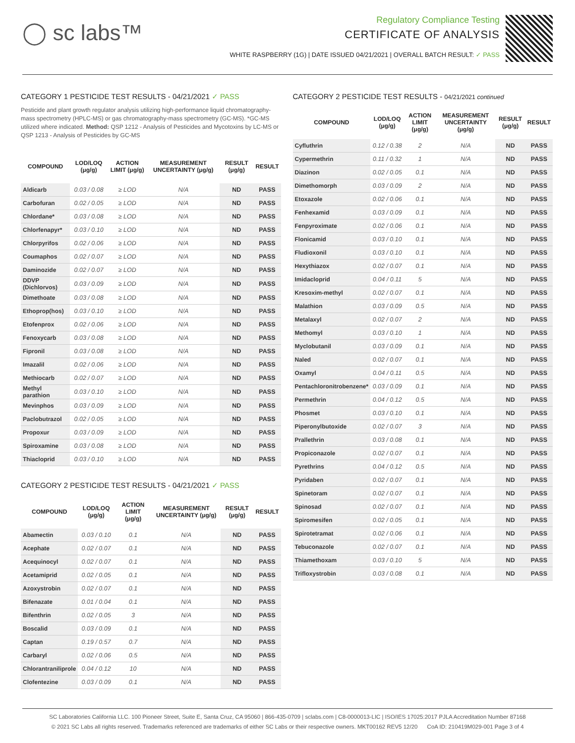◯ sc labs™
Regulatory Compliance Testing
CERTIFICATE OF ANALYSIS
WHITE RASPBERRY (1G) | DATE ISSUED 04/21/2021 | OVERALL BATCH RESULT: ✓ PASS
CATEGORY 1 PESTICIDE TEST RESULTS - 04/21/2021 ✓ PASS
Pesticide and plant growth regulator analysis utilizing high-performance liquid chromatography-mass spectrometry (HPLC-MS) or gas chromatography-mass spectrometry (GC-MS). *GC-MS utilized where indicated. Method: QSP 1212 - Analysis of Pesticides and Mycotoxins by LC-MS or QSP 1213 - Analysis of Pesticides by GC-MS
| COMPOUND | LOD/LOQ (μg/g) | ACTION LIMIT (μg/g) | MEASUREMENT UNCERTAINTY (μg/g) | RESULT (μg/g) | RESULT |
| --- | --- | --- | --- | --- | --- |
| Aldicarb | 0.03 / 0.08 | ≥ LOD | N/A | ND | PASS |
| Carbofuran | 0.02 / 0.05 | ≥ LOD | N/A | ND | PASS |
| Chlordane* | 0.03 / 0.08 | ≥ LOD | N/A | ND | PASS |
| Chlorfenapyr* | 0.03 / 0.10 | ≥ LOD | N/A | ND | PASS |
| Chlorpyrifos | 0.02 / 0.06 | ≥ LOD | N/A | ND | PASS |
| Coumaphos | 0.02 / 0.07 | ≥ LOD | N/A | ND | PASS |
| Daminozide | 0.02 / 0.07 | ≥ LOD | N/A | ND | PASS |
| DDVP (Dichlorvos) | 0.03 / 0.09 | ≥ LOD | N/A | ND | PASS |
| Dimethoate | 0.03 / 0.08 | ≥ LOD | N/A | ND | PASS |
| Ethoprop(hos) | 0.03 / 0.10 | ≥ LOD | N/A | ND | PASS |
| Etofenprox | 0.02 / 0.06 | ≥ LOD | N/A | ND | PASS |
| Fenoxycarb | 0.03 / 0.08 | ≥ LOD | N/A | ND | PASS |
| Fipronil | 0.03 / 0.08 | ≥ LOD | N/A | ND | PASS |
| Imazalil | 0.02 / 0.06 | ≥ LOD | N/A | ND | PASS |
| Methiocarb | 0.02 / 0.07 | ≥ LOD | N/A | ND | PASS |
| Methyl parathion | 0.03 / 0.10 | ≥ LOD | N/A | ND | PASS |
| Mevinphos | 0.03 / 0.09 | ≥ LOD | N/A | ND | PASS |
| Paclobutrazol | 0.02 / 0.05 | ≥ LOD | N/A | ND | PASS |
| Propoxur | 0.03 / 0.09 | ≥ LOD | N/A | ND | PASS |
| Spiroxamine | 0.03 / 0.08 | ≥ LOD | N/A | ND | PASS |
| Thiacloprid | 0.03 / 0.10 | ≥ LOD | N/A | ND | PASS |
CATEGORY 2 PESTICIDE TEST RESULTS - 04/21/2021 ✓ PASS
| COMPOUND | LOD/LOQ (μg/g) | ACTION LIMIT (μg/g) | MEASUREMENT UNCERTAINTY (μg/g) | RESULT (μg/g) | RESULT |
| --- | --- | --- | --- | --- | --- |
| Abamectin | 0.03 / 0.10 | 0.1 | N/A | ND | PASS |
| Acephate | 0.02 / 0.07 | 0.1 | N/A | ND | PASS |
| Acequinocyl | 0.02 / 0.07 | 0.1 | N/A | ND | PASS |
| Acetamiprid | 0.02 / 0.05 | 0.1 | N/A | ND | PASS |
| Azoxystrobin | 0.02 / 0.07 | 0.1 | N/A | ND | PASS |
| Bifenazate | 0.01 / 0.04 | 0.1 | N/A | ND | PASS |
| Bifenthrin | 0.02 / 0.05 | 3 | N/A | ND | PASS |
| Boscalid | 0.03 / 0.09 | 0.1 | N/A | ND | PASS |
| Captan | 0.19 / 0.57 | 0.7 | N/A | ND | PASS |
| Carbaryl | 0.02 / 0.06 | 0.5 | N/A | ND | PASS |
| Chlorantraniliprole | 0.04 / 0.12 | 10 | N/A | ND | PASS |
| Clofentezine | 0.03 / 0.09 | 0.1 | N/A | ND | PASS |
CATEGORY 2 PESTICIDE TEST RESULTS - 04/21/2021 continued
| COMPOUND | LOD/LOQ (μg/g) | ACTION LIMIT (μg/g) | MEASUREMENT UNCERTAINTY (μg/g) | RESULT (μg/g) | RESULT |
| --- | --- | --- | --- | --- | --- |
| Cyfluthrin | 0.12 / 0.38 | 2 | N/A | ND | PASS |
| Cypermethrin | 0.11 / 0.32 | 1 | N/A | ND | PASS |
| Diazinon | 0.02 / 0.05 | 0.1 | N/A | ND | PASS |
| Dimethomorph | 0.03 / 0.09 | 2 | N/A | ND | PASS |
| Etoxazole | 0.02 / 0.06 | 0.1 | N/A | ND | PASS |
| Fenhexamid | 0.03 / 0.09 | 0.1 | N/A | ND | PASS |
| Fenpyroximate | 0.02 / 0.06 | 0.1 | N/A | ND | PASS |
| Flonicamid | 0.03 / 0.10 | 0.1 | N/A | ND | PASS |
| Fludioxonil | 0.03 / 0.10 | 0.1 | N/A | ND | PASS |
| Hexythiazox | 0.02 / 0.07 | 0.1 | N/A | ND | PASS |
| Imidacloprid | 0.04 / 0.11 | 5 | N/A | ND | PASS |
| Kresoxim-methyl | 0.02 / 0.07 | 0.1 | N/A | ND | PASS |
| Malathion | 0.03 / 0.09 | 0.5 | N/A | ND | PASS |
| Metalaxyl | 0.02 / 0.07 | 2 | N/A | ND | PASS |
| Methomyl | 0.03 / 0.10 | 1 | N/A | ND | PASS |
| Myclobutanil | 0.03 / 0.09 | 0.1 | N/A | ND | PASS |
| Naled | 0.02 / 0.07 | 0.1 | N/A | ND | PASS |
| Oxamyl | 0.04 / 0.11 | 0.5 | N/A | ND | PASS |
| Pentachloronitrobenzene* | 0.03 / 0.09 | 0.1 | N/A | ND | PASS |
| Permethrin | 0.04 / 0.12 | 0.5 | N/A | ND | PASS |
| Phosmet | 0.03 / 0.10 | 0.1 | N/A | ND | PASS |
| Piperonylbutoxide | 0.02 / 0.07 | 3 | N/A | ND | PASS |
| Prallethrin | 0.03 / 0.08 | 0.1 | N/A | ND | PASS |
| Propiconazole | 0.02 / 0.07 | 0.1 | N/A | ND | PASS |
| Pyrethrins | 0.04 / 0.12 | 0.5 | N/A | ND | PASS |
| Pyridaben | 0.02 / 0.07 | 0.1 | N/A | ND | PASS |
| Spinetoram | 0.02 / 0.07 | 0.1 | N/A | ND | PASS |
| Spinosad | 0.02 / 0.07 | 0.1 | N/A | ND | PASS |
| Spiromesifen | 0.02 / 0.05 | 0.1 | N/A | ND | PASS |
| Spirotetramat | 0.02 / 0.06 | 0.1 | N/A | ND | PASS |
| Tebuconazole | 0.02 / 0.07 | 0.1 | N/A | ND | PASS |
| Thiamethoxam | 0.03 / 0.10 | 5 | N/A | ND | PASS |
| Trifloxystrobin | 0.03 / 0.08 | 0.1 | N/A | ND | PASS |
SC Laboratories California LLC. 100 Pioneer Street, Suite E, Santa Cruz, CA 95060 | 866-435-0709 | sclabs.com | C8-0000013-LIC | ISO/IES 17025:2017 PJLA Accreditation Number 87168
© 2021 SC Labs all rights reserved. Trademarks referenced are trademarks of either SC Labs or their respective owners. MKT00162 REV5 12/20 CoA ID: 210419M029-001 Page 3 of 4